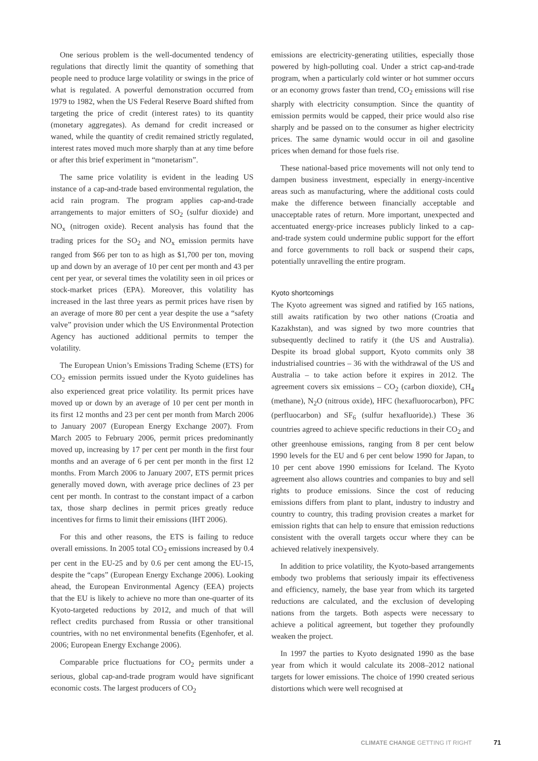One serious problem is the well-documented tendency of regulations that directly limit the quantity of something that people need to produce large volatility or swings in the price of what is regulated. A powerful demonstration occurred from 1979 to 1982, when the US Federal Reserve Board shifted from targeting the price of credit (interest rates) to its quantity (monetary aggregates). As demand for credit increased or waned, while the quantity of credit remained strictly regulated, interest rates moved much more sharply than at any time before or after this brief experiment in “monetarism”.
The same price volatility is evident in the leading US instance of a cap-and-trade based environmental regulation, the acid rain program. The program applies cap-and-trade arrangements to major emitters of SO<sub>2</sub> (sulfur dioxide) and NO<sub>x</sub> (nitrogen oxide). Recent analysis has found that the trading prices for the SO<sub>2</sub> and NO<sub>x</sub> emission permits have ranged from $66 per ton to as high as $1,700 per ton, moving up and down by an average of 10 per cent per month and 43 per cent per year, or several times the volatility seen in oil prices or stock-market prices (EPA). Moreover, this volatility has increased in the last three years as permit prices have risen by an average of more 80 per cent a year despite the use a “safety valve” provision under which the US Environmental Protection Agency has auctioned additional permits to temper the volatility.
The European Union’s Emissions Trading Scheme (ETS) for CO<sub>2</sub> emission permits issued under the Kyoto guidelines has also experienced great price volatility. Its permit prices have moved up or down by an average of 10 per cent per month in its first 12 months and 23 per cent per month from March 2006 to January 2007 (European Energy Exchange 2007). From March 2005 to February 2006, permit prices predominantly moved up, increasing by 17 per cent per month in the first four months and an average of 6 per cent per month in the first 12 months. From March 2006 to January 2007, ETS permit prices generally moved down, with average price declines of 23 per cent per month. In contrast to the constant impact of a carbon tax, those sharp declines in permit prices greatly reduce incentives for firms to limit their emissions (IHT 2006).
For this and other reasons, the ETS is failing to reduce overall emissions. In 2005 total CO<sub>2</sub> emissions increased by 0.4 per cent in the EU-25 and by 0.6 per cent among the EU-15, despite the “caps” (European Energy Exchange 2006). Looking ahead, the European Environmental Agency (EEA) projects that the EU is likely to achieve no more than one-quarter of its Kyoto-targeted reductions by 2012, and much of that will reflect credits purchased from Russia or other transitional countries, with no net environmental benefits (Egenhofer, et al. 2006; European Energy Exchange 2006).
Comparable price fluctuations for CO<sub>2</sub> permits under a serious, global cap-and-trade program would have significant economic costs. The largest producers of CO<sub>2</sub>
emissions are electricity-generating utilities, especially those powered by high-polluting coal. Under a strict cap-and-trade program, when a particularly cold winter or hot summer occurs or an economy grows faster than trend, CO<sub>2</sub> emissions will rise sharply with electricity consumption. Since the quantity of emission permits would be capped, their price would also rise sharply and be passed on to the consumer as higher electricity prices. The same dynamic would occur in oil and gasoline prices when demand for those fuels rise.
These national-based price movements will not only tend to dampen business investment, especially in energy-incentive areas such as manufacturing, where the additional costs could make the difference between financially acceptable and unacceptable rates of return. More important, unexpected and accentuated energy-price increases publicly linked to a cap-and-trade system could undermine public support for the effort and force governments to roll back or suspend their caps, potentially unravelling the entire program.
Kyoto shortcomings
The Kyoto agreement was signed and ratified by 165 nations, still awaits ratification by two other nations (Croatia and Kazakhstan), and was signed by two more countries that subsequently declined to ratify it (the US and Australia). Despite its broad global support, Kyoto commits only 38 industrialised countries – 36 with the withdrawal of the US and Australia – to take action before it expires in 2012. The agreement covers six emissions – CO<sub>2</sub> (carbon dioxide), CH<sub>4</sub> (methane), N<sub>2</sub>O (nitrous oxide), HFC (hexafluorocarbon), PFC (perfluocarbon) and SF<sub>6</sub> (sulfur hexafluoride).) These 36 countries agreed to achieve specific reductions in their CO<sub>2</sub> and other greenhouse emissions, ranging from 8 per cent below 1990 levels for the EU and 6 per cent below 1990 for Japan, to 10 per cent above 1990 emissions for Iceland. The Kyoto agreement also allows countries and companies to buy and sell rights to produce emissions. Since the cost of reducing emissions differs from plant to plant, industry to industry and country to country, this trading provision creates a market for emission rights that can help to ensure that emission reductions consistent with the overall targets occur where they can be achieved relatively inexpensively.
In addition to price volatility, the Kyoto-based arrangements embody two problems that seriously impair its effectiveness and efficiency, namely, the base year from which its targeted reductions are calculated, and the exclusion of developing nations from the targets. Both aspects were necessary to achieve a political agreement, but together they profoundly weaken the project.
In 1997 the parties to Kyoto designated 1990 as the base year from which it would calculate its 2008–2012 national targets for lower emissions. The choice of 1990 created serious distortions which were well recognised at
CLIMATE CHANGE GETTING IT RIGHT 71